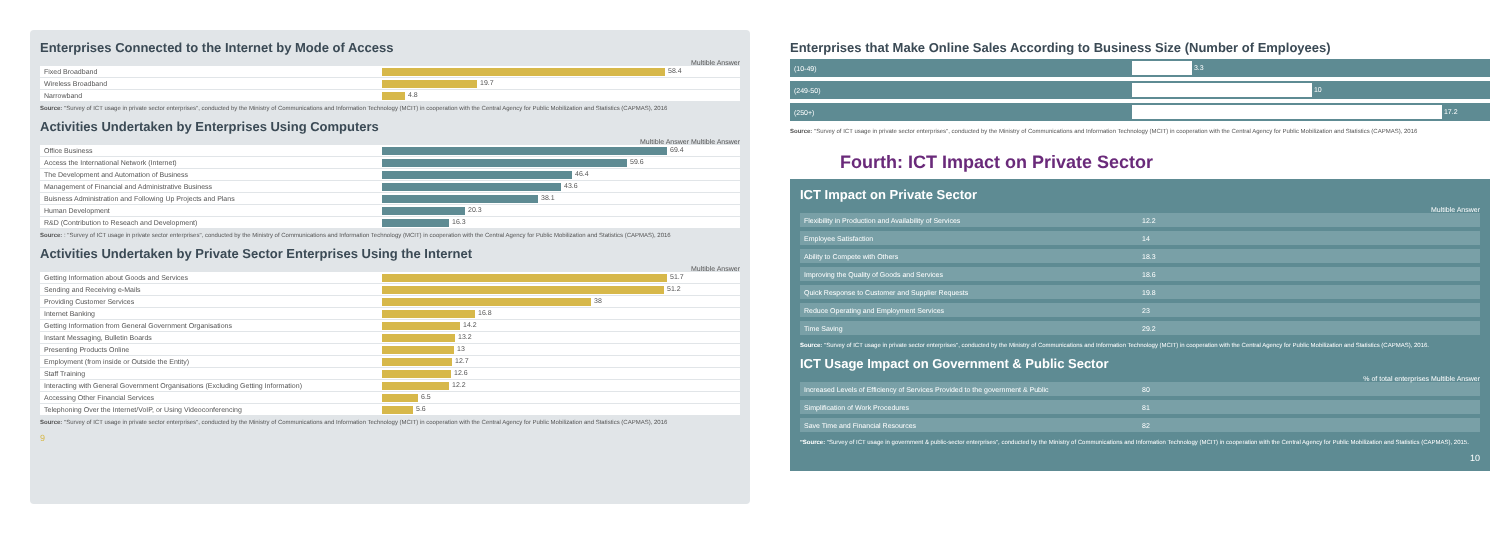Enterprises Connected to the Internet by Mode of Access
Multible Answer
| Fixed Broadband | 58.4 |
| Wireless Broadband | 19.7 |
| Narrowband | 4.8 |
Source: "Survey of ICT usage in private sector enterprises", conducted by the Ministry of Communications and Information Technology (MCIT) in cooperation with the Central Agency for Public Mobilization and Statistics (CAPMAS), 2016
Activities Undertaken by Enterprises Using Computers
Multible Answer Multible Answer
| Office Business | 69.4 |
| Access the International Network (Internet) | 59.6 |
| The Development and Automation of Business | 46.4 |
| Management of Financial and Administrative Business | 43.6 |
| Buisness Administration and Following Up Projects and Plans | 38.1 |
| Human Development | 20.3 |
| R&D (Contribution to Reseach and Development) | 16.3 |
Source: : "Survey of ICT usage in private sector enterprises", conducted by the Ministry of Communications and Information Technology (MCIT) in cooperation with the Central Agency for Public Mobilization and Statistics (CAPMAS), 2016
Activities Undertaken by Private Sector Enterprises Using the Internet
Multible Answer
| Getting Information about Goods and Services | 51.7 |
| Sending and Receiving e-Mails | 51.2 |
| Providing Customer Services | 38 |
| Internet Banking | 16.8 |
| Getting Information from General Government Organisations | 14.2 |
| Instant Messaging, Bulletin Boards | 13.2 |
| Presenting Products Online | 13 |
| Employment (from inside or Outside the Entity) | 12.7 |
| Staff Training | 12.6 |
| Interacting with General Government Organisations (Excluding Getting Information) | 12.2 |
| Accessing Other Financial Services | 6.5 |
| Telephoning Over the Internet/VoIP, or Using Videoconferencing | 5.6 |
Source: "Survey of ICT usage in private sector enterprises", conducted by the Ministry of Communications and Information Technology (MCIT) in cooperation with the Central Agency for Public Mobilization and Statistics (CAPMAS), 2016
9
Enterprises that Make Online Sales According to Business Size (Number of Employees)
| (10-49) | 3.3 |
| (249-50) | 10 |
| (250+) | 17.2 |
Source: "Survey of ICT usage in private sector enterprises", conducted by the Ministry of Communications and Information Technology (MCIT) in cooperation with the Central Agency for Public Mobilization and Statistics (CAPMAS), 2016
Fourth: ICT Impact on Private Sector
ICT Impact on Private Sector
Multible Answer
| Flexibility in Production and Availability of Services | 12.2 |
| Employee Satisfaction | 14 |
| Ability to Compete with Others | 18.3 |
| Improving the Quality of Goods and Services | 18.6 |
| Quick Response to Customer and Supplier Requests | 19.8 |
| Reduce Operating and Employment Services | 23 |
| Time Saving | 29.2 |
Source: "Survey of ICT usage in private sector enterprises", conducted by the Ministry of Communications and Information Technology (MCIT) in cooperation with the Central Agency for Public Mobilization and Statistics (CAPMAS), 2016.
ICT Usage Impact on Government & Public Sector
% of total enterprises Multible Answer
| Increased Levels of Efficiency of Services Provided to the government & Public | 80 |
| Simplification of Work Procedures | 81 |
| Save Time and Financial Resources | 82 |
"Source: "Survey of ICT usage in government & public-sector enterprises", conducted by the Ministry of Communications and Information Technology (MCIT) in cooperation with the Central Agency for Public Mobilization and Statistics (CAPMAS), 2015.
10